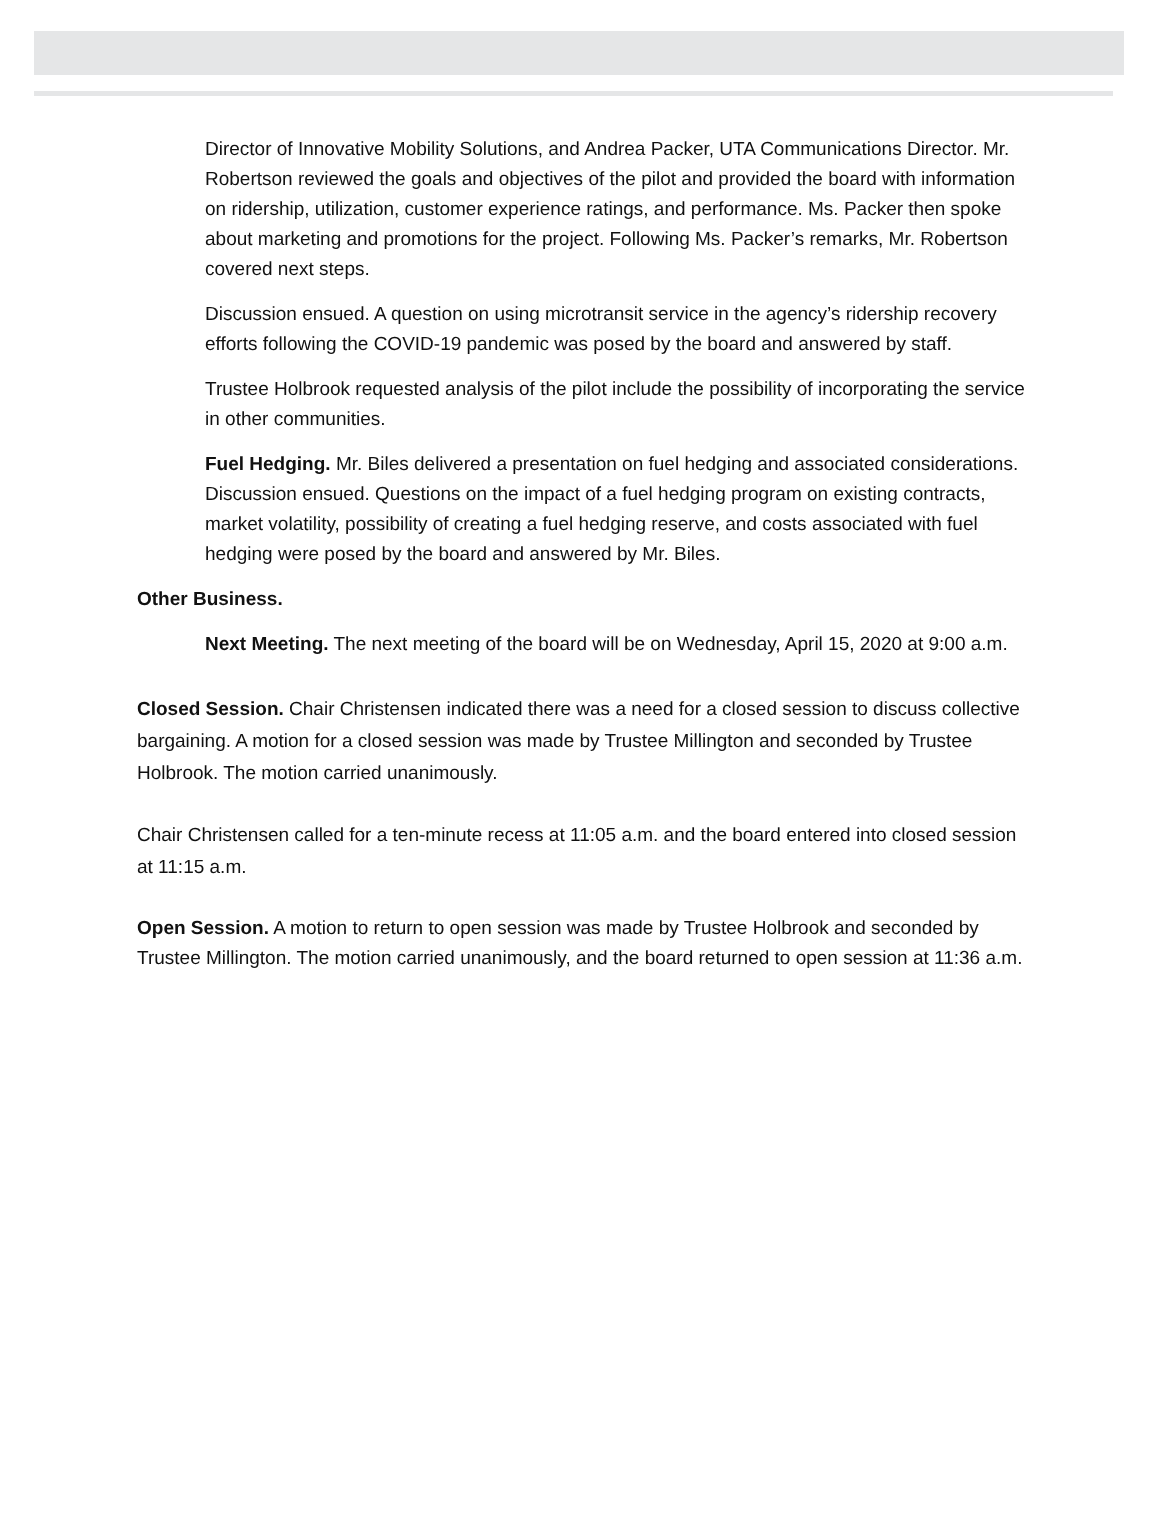Director of Innovative Mobility Solutions, and Andrea Packer, UTA Communications Director. Mr. Robertson reviewed the goals and objectives of the pilot and provided the board with information on ridership, utilization, customer experience ratings, and performance. Ms. Packer then spoke about marketing and promotions for the project. Following Ms. Packer’s remarks, Mr. Robertson covered next steps.
Discussion ensued. A question on using microtransit service in the agency’s ridership recovery efforts following the COVID-19 pandemic was posed by the board and answered by staff.
Trustee Holbrook requested analysis of the pilot include the possibility of incorporating the service in other communities.
Fuel Hedging. Mr. Biles delivered a presentation on fuel hedging and associated considerations. Discussion ensued. Questions on the impact of a fuel hedging program on existing contracts, market volatility, possibility of creating a fuel hedging reserve, and costs associated with fuel hedging were posed by the board and answered by Mr. Biles.
Other Business.
Next Meeting. The next meeting of the board will be on Wednesday, April 15, 2020 at 9:00 a.m.
Closed Session. Chair Christensen indicated there was a need for a closed session to discuss collective bargaining. A motion for a closed session was made by Trustee Millington and seconded by Trustee Holbrook. The motion carried unanimously.
Chair Christensen called for a ten-minute recess at 11:05 a.m. and the board entered into closed session at 11:15 a.m.
Open Session. A motion to return to open session was made by Trustee Holbrook and seconded by Trustee Millington. The motion carried unanimously, and the board returned to open session at 11:36 a.m.